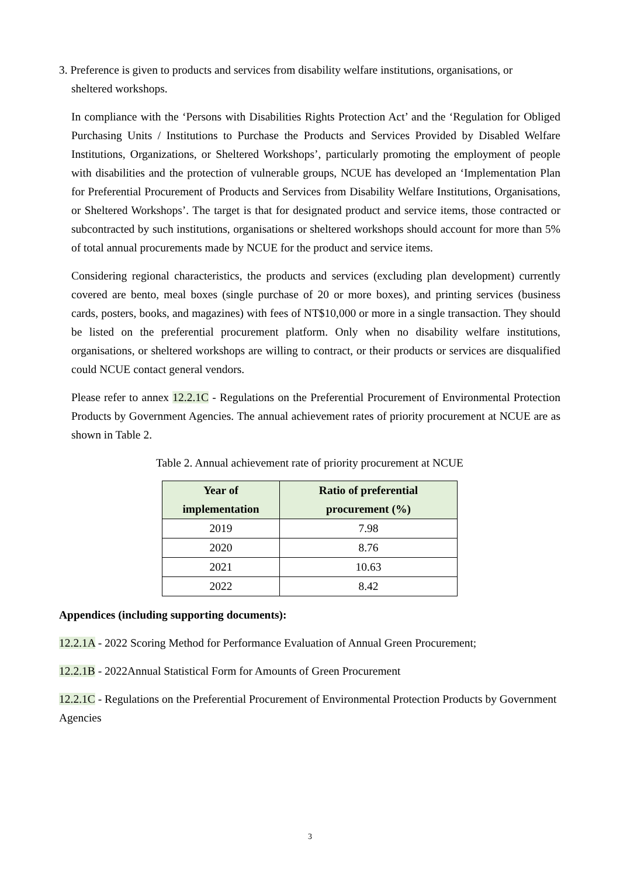3. Preference is given to products and services from disability welfare institutions, organisations, or
sheltered workshops.
In compliance with the ‘Persons with Disabilities Rights Protection Act’ and the ‘Regulation for Obliged Purchasing Units / Institutions to Purchase the Products and Services Provided by Disabled Welfare Institutions, Organizations, or Sheltered Workshops’, particularly promoting the employment of people with disabilities and the protection of vulnerable groups, NCUE has developed an ‘Implementation Plan for Preferential Procurement of Products and Services from Disability Welfare Institutions, Organisations, or Sheltered Workshops’. The target is that for designated product and service items, those contracted or subcontracted by such institutions, organisations or sheltered workshops should account for more than 5% of total annual procurements made by NCUE for the product and service items.
Considering regional characteristics, the products and services (excluding plan development) currently covered are bento, meal boxes (single purchase of 20 or more boxes), and printing services (business cards, posters, books, and magazines) with fees of NT$10,000 or more in a single transaction. They should be listed on the preferential procurement platform. Only when no disability welfare institutions, organisations, or sheltered workshops are willing to contract, or their products or services are disqualified could NCUE contact general vendors.
Please refer to annex 12.2.1C - Regulations on the Preferential Procurement of Environmental Protection Products by Government Agencies. The annual achievement rates of priority procurement at NCUE are as shown in Table 2.
Table 2. Annual achievement rate of priority procurement at NCUE
| Year of implementation | Ratio of preferential procurement (%) |
| --- | --- |
| 2019 | 7.98 |
| 2020 | 8.76 |
| 2021 | 10.63 |
| 2022 | 8.42 |
Appendices (including supporting documents):
12.2.1A - 2022 Scoring Method for Performance Evaluation of Annual Green Procurement;
12.2.1B - 2022Annual Statistical Form for Amounts of Green Procurement
12.2.1C - Regulations on the Preferential Procurement of Environmental Protection Products by Government Agencies
3